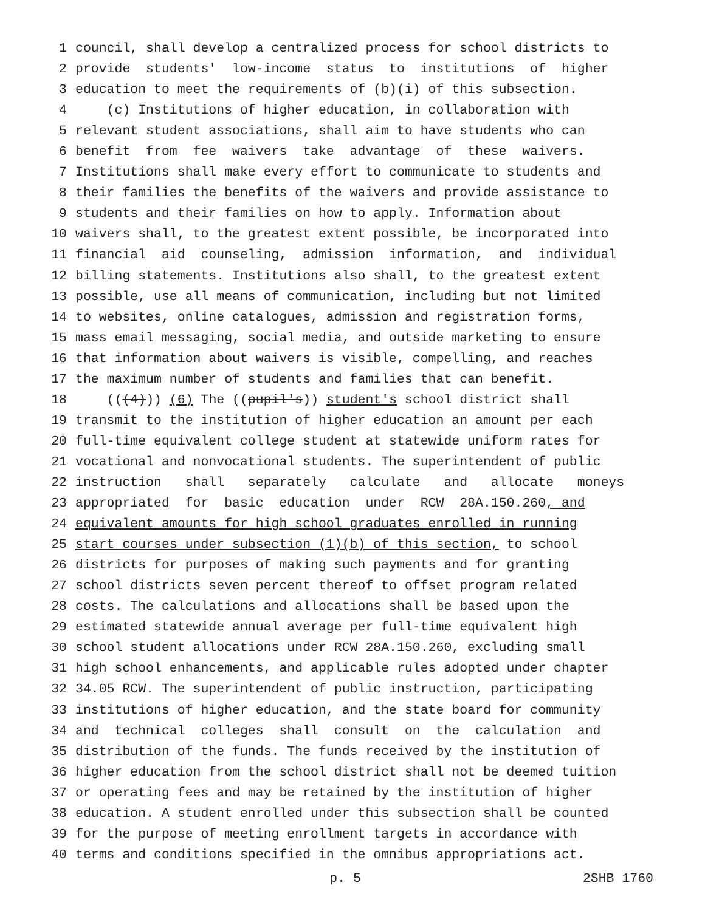1 council, shall develop a centralized process for school districts to
2 provide students' low-income status to institutions of higher
3 education to meet the requirements of (b)(i) of this subsection.
4 (c) Institutions of higher education, in collaboration with
5 relevant student associations, shall aim to have students who can
6 benefit from fee waivers take advantage of these waivers.
7 Institutions shall make every effort to communicate to students and
8 their families the benefits of the waivers and provide assistance to
9 students and their families on how to apply. Information about
10 waivers shall, to the greatest extent possible, be incorporated into
11 financial aid counseling, admission information, and individual
12 billing statements. Institutions also shall, to the greatest extent
13 possible, use all means of communication, including but not limited
14 to websites, online catalogues, admission and registration forms,
15 mass email messaging, social media, and outside marketing to ensure
16 that information about waivers is visible, compelling, and reaches
17 the maximum number of students and families that can benefit.
18 (((4))) (6) The ((pupil's)) student's school district shall
19 transmit to the institution of higher education an amount per each
20 full-time equivalent college student at statewide uniform rates for
21 vocational and nonvocational students. The superintendent of public
22 instruction shall separately calculate and allocate moneys
23 appropriated for basic education under RCW 28A.150.260, and
24 equivalent amounts for high school graduates enrolled in running
25 start courses under subsection (1)(b) of this section, to school
26 districts for purposes of making such payments and for granting
27 school districts seven percent thereof to offset program related
28 costs. The calculations and allocations shall be based upon the
29 estimated statewide annual average per full-time equivalent high
30 school student allocations under RCW 28A.150.260, excluding small
31 high school enhancements, and applicable rules adopted under chapter
32 34.05 RCW. The superintendent of public instruction, participating
33 institutions of higher education, and the state board for community
34 and technical colleges shall consult on the calculation and
35 distribution of the funds. The funds received by the institution of
36 higher education from the school district shall not be deemed tuition
37 or operating fees and may be retained by the institution of higher
38 education. A student enrolled under this subsection shall be counted
39 for the purpose of meeting enrollment targets in accordance with
40 terms and conditions specified in the omnibus appropriations act.
p. 5 2SHB 1760